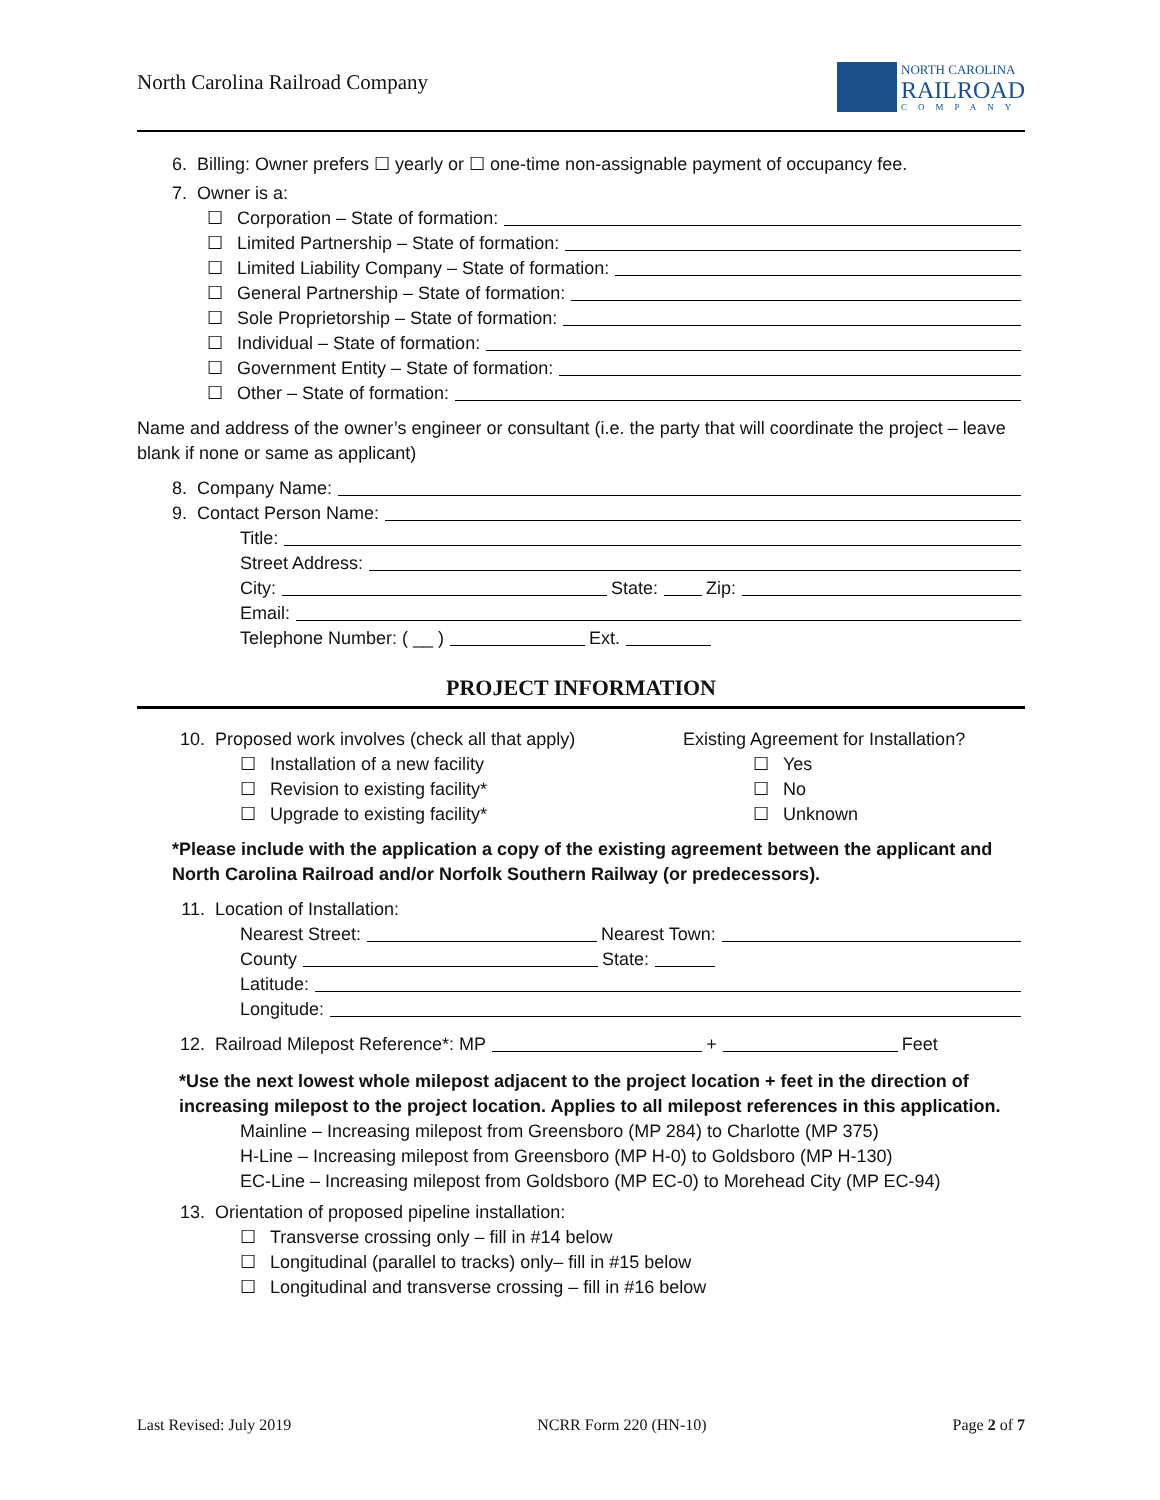North Carolina Railroad Company
NORTH CAROLINA
RAILROAD
COMPANY
6. Billing: Owner prefers ☐ yearly or ☐ one-time non-assignable payment of occupancy fee.
7. Owner is a:
☐ Corporation – State of formation:
☐ Limited Partnership – State of formation:
☐ Limited Liability Company – State of formation:
☐ General Partnership – State of formation:
☐ Sole Proprietorship – State of formation:
☐ Individual – State of formation:
☐ Government Entity – State of formation:
☐ Other – State of formation:
Name and address of the owner’s engineer or consultant (i.e. the party that will coordinate the project – leave blank if none or same as applicant)
8. Company Name:
9. Contact Person Name:
Title:
Street Address:
City: State: Zip:
Email:
Telephone Number: ( __ ) Ext.
PROJECT INFORMATION
10. Proposed work involves (check all that apply)
☐ Installation of a new facility
☐ Revision to existing facility*
☐ Upgrade to existing facility*
Existing Agreement for Installation?
☐ Yes
☐ No
☐ Unknown
*Please include with the application a copy of the existing agreement between the applicant and North Carolina Railroad and/or Norfolk Southern Railway (or predecessors).
11. Location of Installation:
Nearest Street: Nearest Town:
County State:
Latitude:
Longitude:
12. Railroad Milepost Reference*: MP + Feet
*Use the next lowest whole milepost adjacent to the project location + feet in the direction of increasing milepost to the project location. Applies to all milepost references in this application.
Mainline – Increasing milepost from Greensboro (MP 284) to Charlotte (MP 375)
H-Line – Increasing milepost from Greensboro (MP H-0) to Goldsboro (MP H-130)
EC-Line – Increasing milepost from Goldsboro (MP EC-0) to Morehead City (MP EC-94)
13. Orientation of proposed pipeline installation:
☐ Transverse crossing only – fill in #14 below
☐ Longitudinal (parallel to tracks) only– fill in #15 below
☐ Longitudinal and transverse crossing – fill in #16 below
Last Revised: July 2019 NCRR Form 220 (HN-10) Page 2 of 7